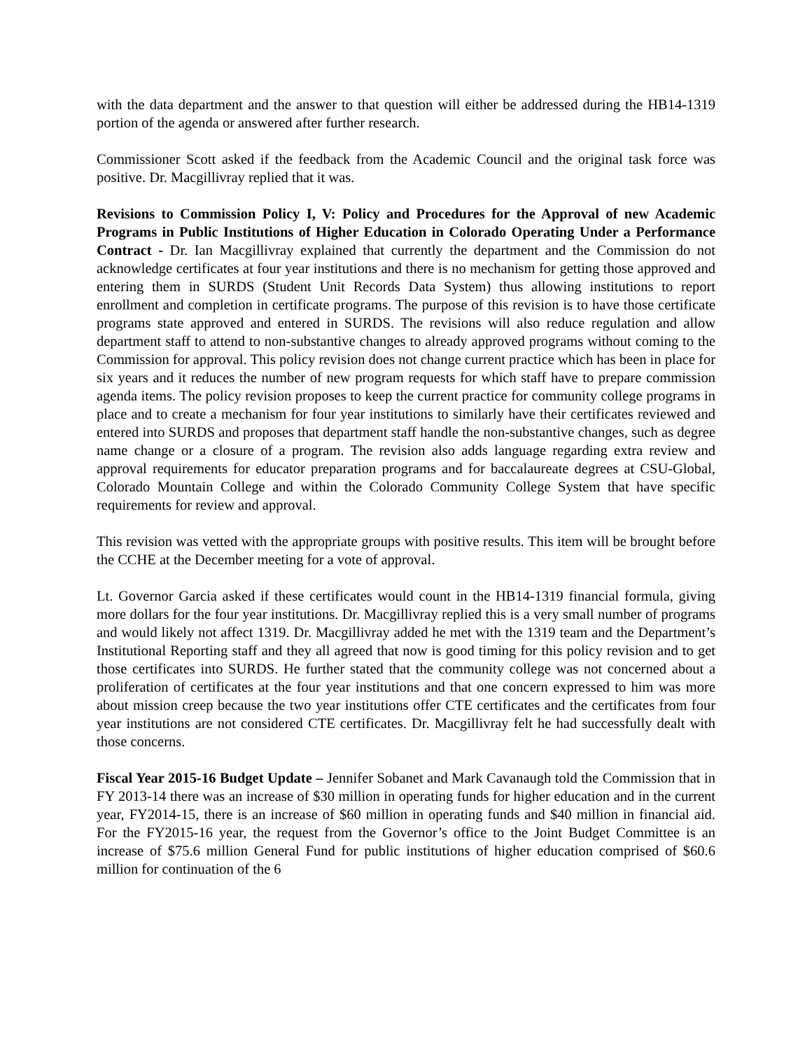with the data department and the answer to that question will either be addressed during the HB14-1319 portion of the agenda or answered after further research.
Commissioner Scott asked if the feedback from the Academic Council and the original task force was positive. Dr. Macgillivray replied that it was.
Revisions to Commission Policy I, V: Policy and Procedures for the Approval of new Academic Programs in Public Institutions of Higher Education in Colorado Operating Under a Performance Contract - Dr. Ian Macgillivray explained that currently the department and the Commission do not acknowledge certificates at four year institutions and there is no mechanism for getting those approved and entering them in SURDS (Student Unit Records Data System) thus allowing institutions to report enrollment and completion in certificate programs. The purpose of this revision is to have those certificate programs state approved and entered in SURDS. The revisions will also reduce regulation and allow department staff to attend to non-substantive changes to already approved programs without coming to the Commission for approval. This policy revision does not change current practice which has been in place for six years and it reduces the number of new program requests for which staff have to prepare commission agenda items. The policy revision proposes to keep the current practice for community college programs in place and to create a mechanism for four year institutions to similarly have their certificates reviewed and entered into SURDS and proposes that department staff handle the non-substantive changes, such as degree name change or a closure of a program. The revision also adds language regarding extra review and approval requirements for educator preparation programs and for baccalaureate degrees at CSU-Global, Colorado Mountain College and within the Colorado Community College System that have specific requirements for review and approval.
This revision was vetted with the appropriate groups with positive results. This item will be brought before the CCHE at the December meeting for a vote of approval.
Lt. Governor Garcia asked if these certificates would count in the HB14-1319 financial formula, giving more dollars for the four year institutions. Dr. Macgillivray replied this is a very small number of programs and would likely not affect 1319. Dr. Macgillivray added he met with the 1319 team and the Department’s Institutional Reporting staff and they all agreed that now is good timing for this policy revision and to get those certificates into SURDS. He further stated that the community college was not concerned about a proliferation of certificates at the four year institutions and that one concern expressed to him was more about mission creep because the two year institutions offer CTE certificates and the certificates from four year institutions are not considered CTE certificates. Dr. Macgillivray felt he had successfully dealt with those concerns.
Fiscal Year 2015-16 Budget Update – Jennifer Sobanet and Mark Cavanaugh told the Commission that in FY 2013-14 there was an increase of $30 million in operating funds for higher education and in the current year, FY2014-15, there is an increase of $60 million in operating funds and $40 million in financial aid. For the FY2015-16 year, the request from the Governor’s office to the Joint Budget Committee is an increase of $75.6 million General Fund for public institutions of higher education comprised of $60.6 million for continuation of the 6